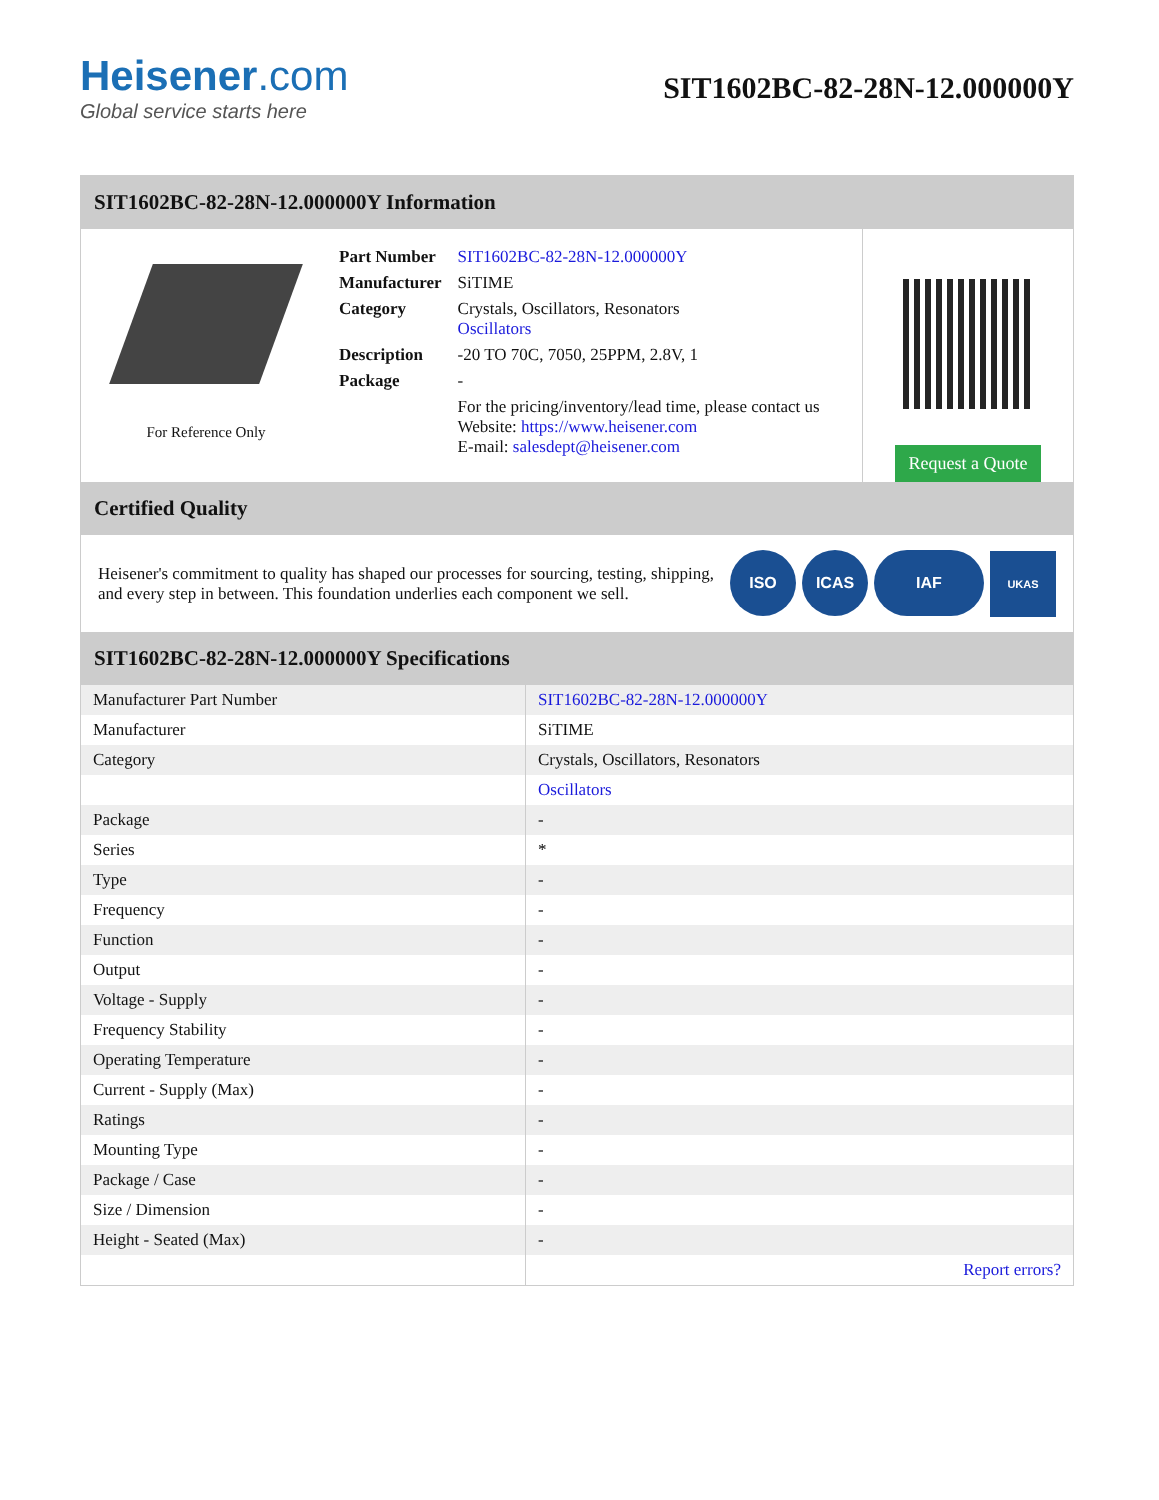Heisener.com
Global service starts here
SIT1602BC-82-28N-12.000000Y
SIT1602BC-82-28N-12.000000Y Information
For Reference Only
| Part Number | SIT1602BC-82-28N-12.000000Y |
| Manufacturer | SiTIME |
| Category | Crystals, Oscillators, Resonators Oscillators |
| Description | -20 TO 70C, 7050, 25PPM, 2.8V, 1 |
| Package | - |
| | For the pricing/inventory/lead time, please contact us Website: https://www.heisener.com E-mail: salesdept@heisener.com |
Request a Quote
Certified Quality
Heisener's commitment to quality has shaped our processes for sourcing, testing, shipping, and every step in between. This foundation underlies each component we sell.
ISO ICAS IAF UKAS
SIT1602BC-82-28N-12.000000Y Specifications
| Manufacturer Part Number | SIT1602BC-82-28N-12.000000Y |
| Manufacturer | SiTIME |
| Category | Crystals, Oscillators, Resonators |
| | Oscillators |
| Package | - |
| Series | * |
| Type | - |
| Frequency | - |
| Function | - |
| Output | - |
| Voltage - Supply | - |
| Frequency Stability | - |
| Operating Temperature | - |
| Current - Supply (Max) | - |
| Ratings | - |
| Mounting Type | - |
| Package / Case | - |
| Size / Dimension | - |
| Height - Seated (Max) | - |
| | Report errors? |